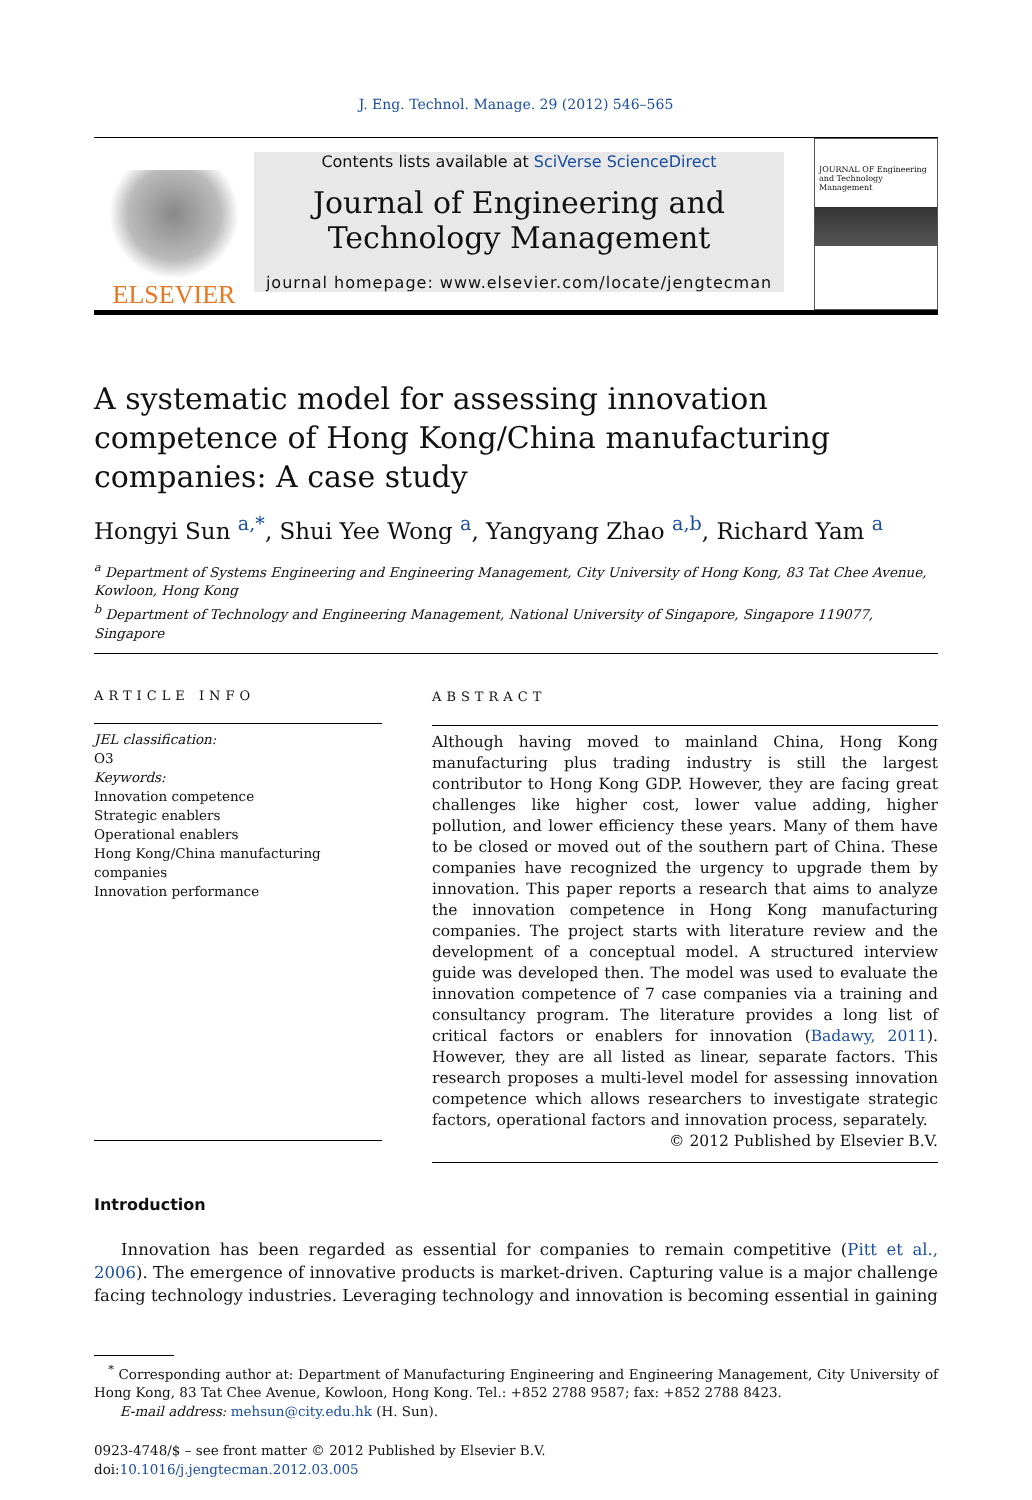J. Eng. Technol. Manage. 29 (2012) 546–565
ELSEVIER
Contents lists available at SciVerse ScienceDirect
Journal of Engineering and
Technology Management
journal homepage: www.elsevier.com/locate/jengtecman
JOURNAL OF Engineering and Technology Management
A systematic model for assessing innovation competence of Hong Kong/China manufacturing companies: A case study
Hongyi Sun <sup>a,*</sup>, Shui Yee Wong <sup>a</sup>, Yangyang Zhao <sup>a,b</sup>, Richard Yam <sup>a</sup>
<sup>a</sup> Department of Systems Engineering and Engineering Management, City University of Hong Kong, 83 Tat Chee Avenue, Kowloon, Hong Kong
<sup>b</sup> Department of Technology and Engineering Management, National University of Singapore, Singapore 119077, Singapore
ARTICLE INFO
JEL classification:
O3
Keywords:
Innovation competence
Strategic enablers
Operational enablers
Hong Kong/China manufacturing companies
Innovation performance
ABSTRACT
Although having moved to mainland China, Hong Kong manufacturing plus trading industry is still the largest contributor to Hong Kong GDP. However, they are facing great challenges like higher cost, lower value adding, higher pollution, and lower efficiency these years. Many of them have to be closed or moved out of the southern part of China. These companies have recognized the urgency to upgrade them by innovation. This paper reports a research that aims to analyze the innovation competence in Hong Kong manufacturing companies. The project starts with literature review and the development of a conceptual model. A structured interview guide was developed then. The model was used to evaluate the innovation competence of 7 case companies via a training and consultancy program. The literature provides a long list of critical factors or enablers for innovation (Badawy, 2011). However, they are all listed as linear, separate factors. This research proposes a multi-level model for assessing innovation competence which allows researchers to investigate strategic factors, operational factors and innovation process, separately.
© 2012 Published by Elsevier B.V.
Introduction
Innovation has been regarded as essential for companies to remain competitive (Pitt et al., 2006). The emergence of innovative products is market-driven. Capturing value is a major challenge facing technology industries. Leveraging technology and innovation is becoming essential in gaining
<sup>*</sup> Corresponding author at: Department of Manufacturing Engineering and Engineering Management, City University of Hong Kong, 83 Tat Chee Avenue, Kowloon, Hong Kong. Tel.: +852 2788 9587; fax: +852 2788 8423.
E-mail address: mehsun@city.edu.hk (H. Sun).
0923-4748/$ – see front matter © 2012 Published by Elsevier B.V.
doi:10.1016/j.jengtecman.2012.03.005